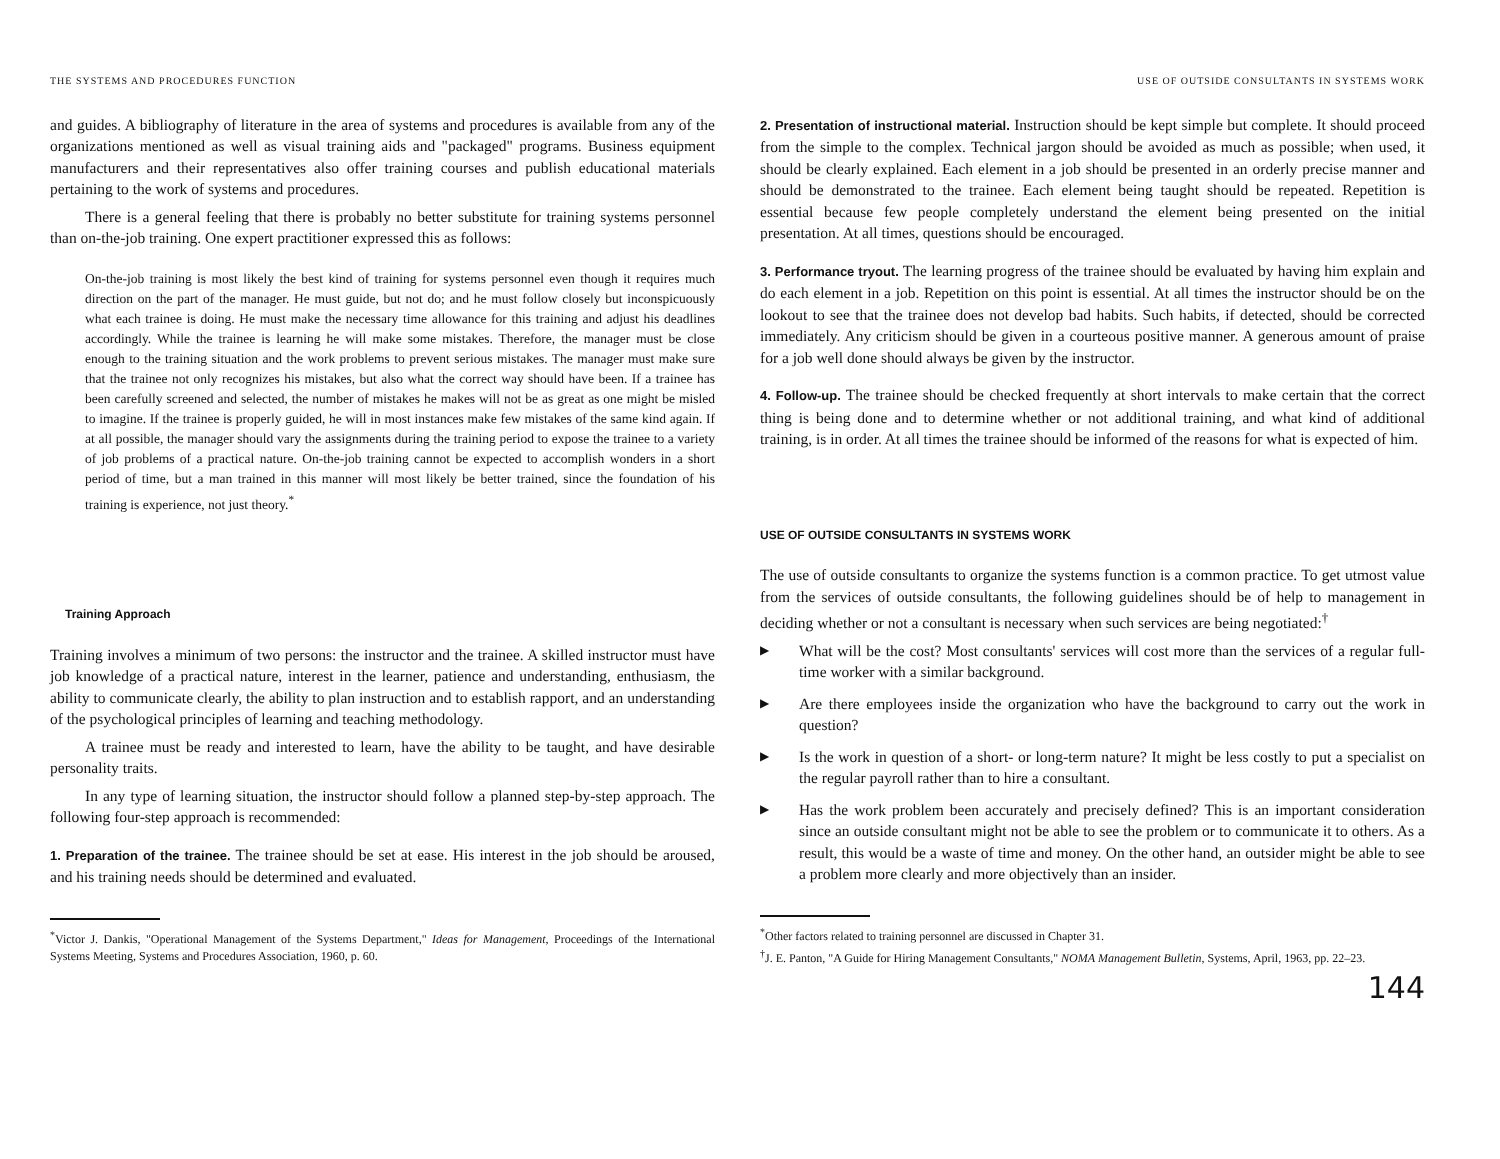THE SYSTEMS AND PROCEDURES FUNCTION
and guides. A bibliography of literature in the area of systems and procedures is available from any of the organizations mentioned as well as visual training aids and "packaged" programs. Business equipment manufacturers and their representatives also offer training courses and publish educational materials pertaining to the work of systems and procedures.
There is a general feeling that there is probably no better substitute for training systems personnel than on-the-job training. One expert practitioner expressed this as follows:
On-the-job training is most likely the best kind of training for systems personnel even though it requires much direction on the part of the manager. He must guide, but not do; and he must follow closely but inconspicuously what each trainee is doing. He must make the necessary time allowance for this training and adjust his deadlines accordingly. While the trainee is learning he will make some mistakes. Therefore, the manager must be close enough to the training situation and the work problems to prevent serious mistakes. The manager must make sure that the trainee not only recognizes his mistakes, but also what the correct way should have been. If a trainee has been carefully screened and selected, the number of mistakes he makes will not be as great as one might be misled to imagine. If the trainee is properly guided, he will in most instances make few mistakes of the same kind again. If at all possible, the manager should vary the assignments during the training period to expose the trainee to a variety of job problems of a practical nature. On-the-job training cannot be expected to accomplish wonders in a short period of time, but a man trained in this manner will most likely be better trained, since the foundation of his training is experience, not just theory.<sup>*</sup>
Training Approach
Training involves a minimum of two persons: the instructor and the trainee. A skilled instructor must have job knowledge of a practical nature, interest in the learner, patience and understanding, enthusiasm, the ability to communicate clearly, the ability to plan instruction and to establish rapport, and an understanding of the psychological principles of learning and teaching methodology.
A trainee must be ready and interested to learn, have the ability to be taught, and have desirable personality traits.
In any type of learning situation, the instructor should follow a planned step-by-step approach. The following four-step approach is recommended:
1. Preparation of the trainee. The trainee should be set at ease. His interest in the job should be aroused, and his training needs should be determined and evaluated.
<sup>*</sup> Victor J. Dankis, "Operational Management of the Systems Department," Ideas for Management, Proceedings of the International Systems Meeting, Systems and Procedures Association, 1960, p. 60.
USE OF OUTSIDE CONSULTANTS IN SYSTEMS WORK
2. Presentation of instructional material. Instruction should be kept simple but complete. It should proceed from the simple to the complex. Technical jargon should be avoided as much as possible; when used, it should be clearly explained. Each element in a job should be presented in an orderly precise manner and should be demonstrated to the trainee. Each element being taught should be repeated. Repetition is essential because few people completely understand the element being presented on the initial presentation. At all times, questions should be encouraged.
3. Performance tryout. The learning progress of the trainee should be evaluated by having him explain and do each element in a job. Repetition on this point is essential. At all times the instructor should be on the lookout to see that the trainee does not develop bad habits. Such habits, if detected, should be corrected immediately. Any criticism should be given in a courteous positive manner. A generous amount of praise for a job well done should always be given by the instructor.
4. Follow-up. The trainee should be checked frequently at short intervals to make certain that the correct thing is being done and to determine whether or not additional training, and what kind of additional training, is in order. At all times the trainee should be informed of the reasons for what is expected of him.
USE OF OUTSIDE CONSULTANTS IN SYSTEMS WORK
The use of outside consultants to organize the systems function is a common practice. To get utmost value from the services of outside consultants, the following guidelines should be of help to management in deciding whether or not a consultant is necessary when such services are being negotiated:<sup>†</sup>
▶ What will be the cost? Most consultants' services will cost more than the services of a regular full-time worker with a similar background.
▶ Are there employees inside the organization who have the background to carry out the work in question?
▶ Is the work in question of a short- or long-term nature? It might be less costly to put a specialist on the regular payroll rather than to hire a consultant.
▶ Has the work problem been accurately and precisely defined? This is an important consideration since an outside consultant might not be able to see the problem or to communicate it to others. As a result, this would be a waste of time and money. On the other hand, an outsider might be able to see a problem more clearly and more objectively than an insider.
<sup>*</sup> Other factors related to training personnel are discussed in Chapter 31.
<sup>†</sup> J. E. Panton, "A Guide for Hiring Management Consultants," NOMA Management Bulletin, Systems, April, 1963, pp. 22–23.
144